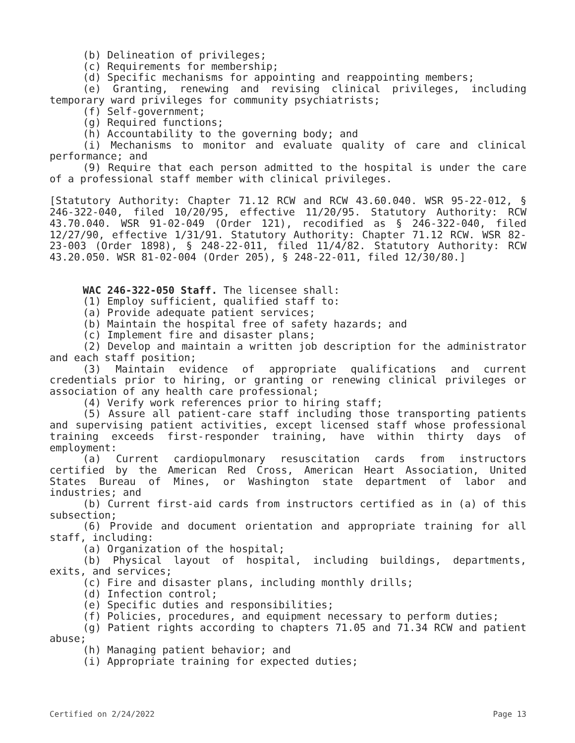(b) Delineation of privileges;
(c) Requirements for membership;
(d) Specific mechanisms for appointing and reappointing members;
(e) Granting, renewing and revising clinical privileges, including temporary ward privileges for community psychiatrists;
(f) Self-government;
(g) Required functions;
(h) Accountability to the governing body; and
(i) Mechanisms to monitor and evaluate quality of care and clinical performance; and
(9) Require that each person admitted to the hospital is under the care of a professional staff member with clinical privileges.
[Statutory Authority: Chapter 71.12 RCW and RCW 43.60.040. WSR 95-22-012, § 246-322-040, filed 10/20/95, effective 11/20/95. Statutory Authority: RCW 43.70.040. WSR 91-02-049 (Order 121), recodified as § 246-322-040, filed 12/27/90, effective 1/31/91. Statutory Authority: Chapter 71.12 RCW. WSR 82-23-003 (Order 1898), § 248-22-011, filed 11/4/82. Statutory Authority: RCW 43.20.050. WSR 81-02-004 (Order 205), § 248-22-011, filed 12/30/80.]
WAC 246-322-050 Staff. The licensee shall:
(1) Employ sufficient, qualified staff to:
(a) Provide adequate patient services;
(b) Maintain the hospital free of safety hazards; and
(c) Implement fire and disaster plans;
(2) Develop and maintain a written job description for the administrator and each staff position;
(3) Maintain evidence of appropriate qualifications and current credentials prior to hiring, or granting or renewing clinical privileges or association of any health care professional;
(4) Verify work references prior to hiring staff;
(5) Assure all patient-care staff including those transporting patients and supervising patient activities, except licensed staff whose professional training exceeds first-responder training, have within thirty days of employment:
(a) Current cardiopulmonary resuscitation cards from instructors certified by the American Red Cross, American Heart Association, United States Bureau of Mines, or Washington state department of labor and industries; and
(b) Current first-aid cards from instructors certified as in (a) of this subsection;
(6) Provide and document orientation and appropriate training for all staff, including:
(a) Organization of the hospital;
(b) Physical layout of hospital, including buildings, departments, exits, and services;
(c) Fire and disaster plans, including monthly drills;
(d) Infection control;
(e) Specific duties and responsibilities;
(f) Policies, procedures, and equipment necessary to perform duties;
(g) Patient rights according to chapters 71.05 and 71.34 RCW and patient abuse;
(h) Managing patient behavior; and
(i) Appropriate training for expected duties;
Certified on 2/24/2022 Page 13